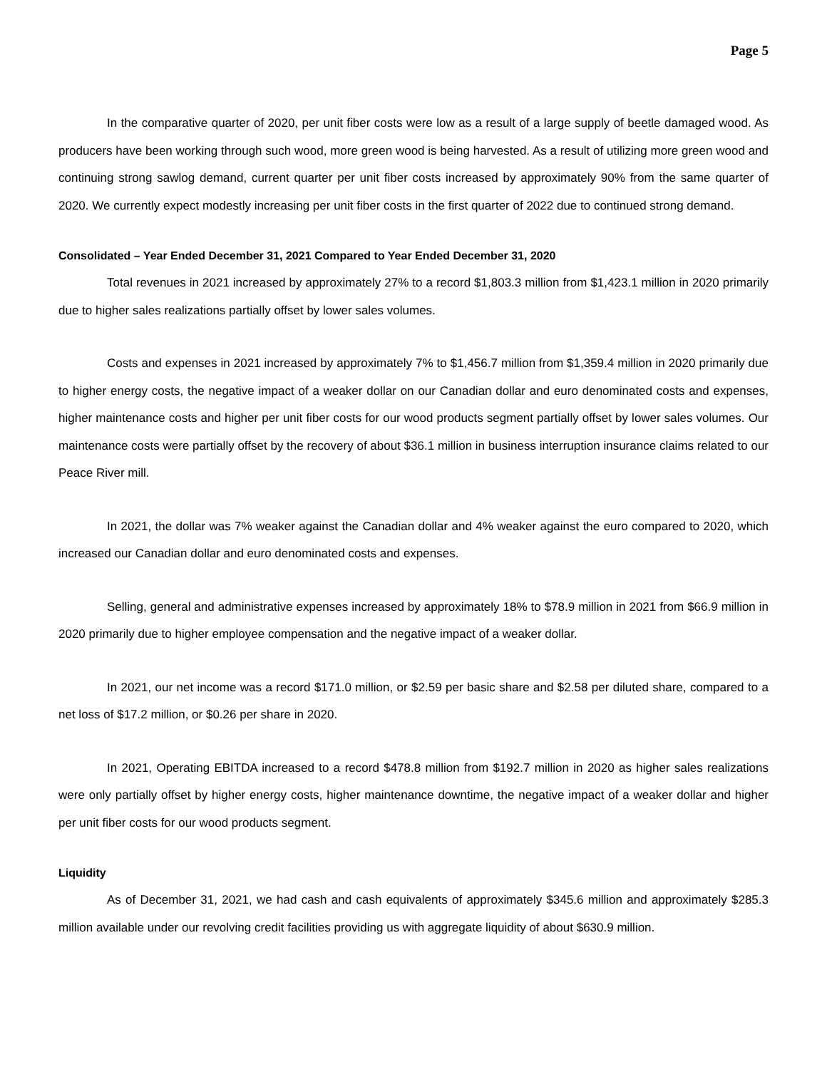Page 5
In the comparative quarter of 2020, per unit fiber costs were low as a result of a large supply of beetle damaged wood. As producers have been working through such wood, more green wood is being harvested. As a result of utilizing more green wood and continuing strong sawlog demand, current quarter per unit fiber costs increased by approximately 90% from the same quarter of 2020. We currently expect modestly increasing per unit fiber costs in the first quarter of 2022 due to continued strong demand.
Consolidated – Year Ended December 31, 2021 Compared to Year Ended December 31, 2020
Total revenues in 2021 increased by approximately 27% to a record $1,803.3 million from $1,423.1 million in 2020 primarily due to higher sales realizations partially offset by lower sales volumes.
Costs and expenses in 2021 increased by approximately 7% to $1,456.7 million from $1,359.4 million in 2020 primarily due to higher energy costs, the negative impact of a weaker dollar on our Canadian dollar and euro denominated costs and expenses, higher maintenance costs and higher per unit fiber costs for our wood products segment partially offset by lower sales volumes. Our maintenance costs were partially offset by the recovery of about $36.1 million in business interruption insurance claims related to our Peace River mill.
In 2021, the dollar was 7% weaker against the Canadian dollar and 4% weaker against the euro compared to 2020, which increased our Canadian dollar and euro denominated costs and expenses.
Selling, general and administrative expenses increased by approximately 18% to $78.9 million in 2021 from $66.9 million in 2020 primarily due to higher employee compensation and the negative impact of a weaker dollar.
In 2021, our net income was a record $171.0 million, or $2.59 per basic share and $2.58 per diluted share, compared to a net loss of $17.2 million, or $0.26 per share in 2020.
In 2021, Operating EBITDA increased to a record $478.8 million from $192.7 million in 2020 as higher sales realizations were only partially offset by higher energy costs, higher maintenance downtime, the negative impact of a weaker dollar and higher per unit fiber costs for our wood products segment.
Liquidity
As of December 31, 2021, we had cash and cash equivalents of approximately $345.6 million and approximately $285.3 million available under our revolving credit facilities providing us with aggregate liquidity of about $630.9 million.